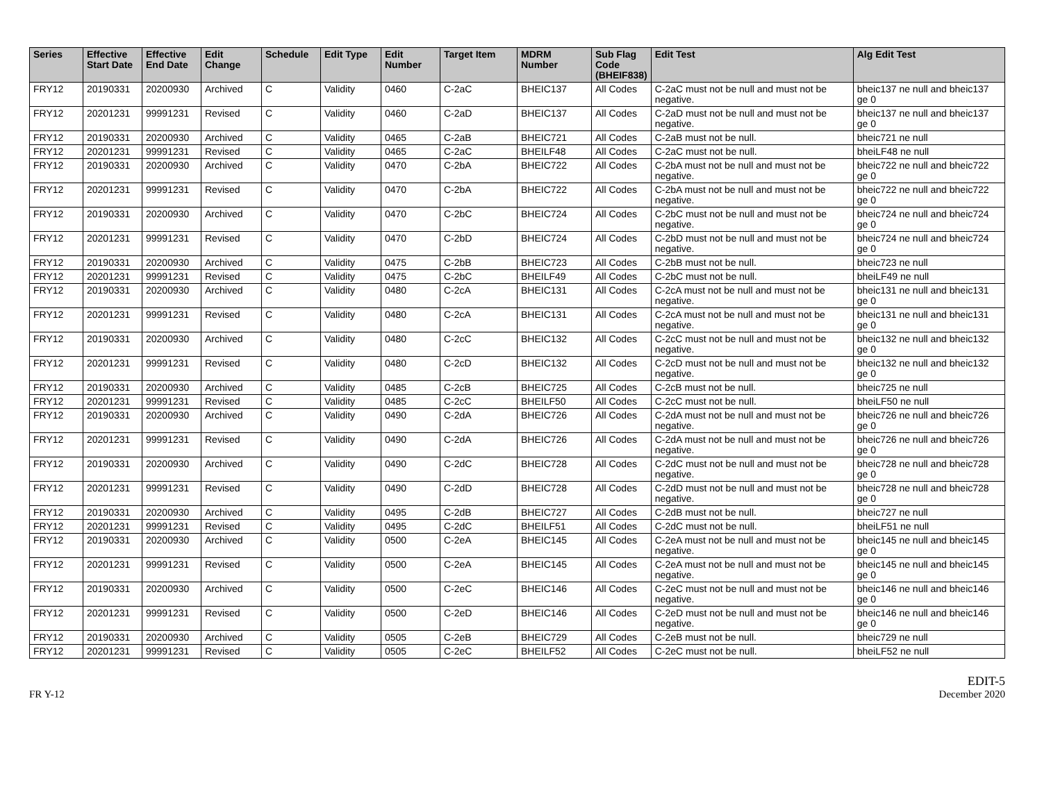| Series | Effective Start Date | Effective End Date | Edit Change | Schedule | Edit Type | Edit Number | Target Item | MDRM Number | Sub Flag Code (BHEIF838) | Edit Test | Alg Edit Test |
| --- | --- | --- | --- | --- | --- | --- | --- | --- | --- | --- | --- |
| FRY12 | 20190331 | 20200930 | Archived | C | Validity | 0460 | C-2aC | BHEIC137 | All Codes | C-2aC must not be null and must not be negative. | bheic137 ne null and bheic137 ge 0 |
| FRY12 | 20201231 | 99991231 | Revised | C | Validity | 0460 | C-2aD | BHEIC137 | All Codes | C-2aD must not be null and must not be negative. | bheic137 ne null and bheic137 ge 0 |
| FRY12 | 20190331 | 20200930 | Archived | C | Validity | 0465 | C-2aB | BHEIC721 | All Codes | C-2aB must not be null. | bheic721 ne null |
| FRY12 | 20201231 | 99991231 | Revised | C | Validity | 0465 | C-2aC | BHEILF48 | All Codes | C-2aC must not be null. | bheiLF48 ne null |
| FRY12 | 20190331 | 20200930 | Archived | C | Validity | 0470 | C-2bA | BHEIC722 | All Codes | C-2bA must not be null and must not be negative. | bheic722 ne null and bheic722 ge 0 |
| FRY12 | 20201231 | 99991231 | Revised | C | Validity | 0470 | C-2bA | BHEIC722 | All Codes | C-2bA must not be null and must not be negative. | bheic722 ne null and bheic722 ge 0 |
| FRY12 | 20190331 | 20200930 | Archived | C | Validity | 0470 | C-2bC | BHEIC724 | All Codes | C-2bC must not be null and must not be negative. | bheic724 ne null and bheic724 ge 0 |
| FRY12 | 20201231 | 99991231 | Revised | C | Validity | 0470 | C-2bD | BHEIC724 | All Codes | C-2bD must not be null and must not be negative. | bheic724 ne null and bheic724 ge 0 |
| FRY12 | 20190331 | 20200930 | Archived | C | Validity | 0475 | C-2bB | BHEIC723 | All Codes | C-2bB must not be null. | bheic723 ne null |
| FRY12 | 20201231 | 99991231 | Revised | C | Validity | 0475 | C-2bC | BHEILF49 | All Codes | C-2bC must not be null. | bheiLF49 ne null |
| FRY12 | 20190331 | 20200930 | Archived | C | Validity | 0480 | C-2cA | BHEIC131 | All Codes | C-2cA must not be null and must not be negative. | bheic131 ne null and bheic131 ge 0 |
| FRY12 | 20201231 | 99991231 | Revised | C | Validity | 0480 | C-2cA | BHEIC131 | All Codes | C-2cA must not be null and must not be negative. | bheic131 ne null and bheic131 ge 0 |
| FRY12 | 20190331 | 20200930 | Archived | C | Validity | 0480 | C-2cC | BHEIC132 | All Codes | C-2cC must not be null and must not be negative. | bheic132 ne null and bheic132 ge 0 |
| FRY12 | 20201231 | 99991231 | Revised | C | Validity | 0480 | C-2cD | BHEIC132 | All Codes | C-2cD must not be null and must not be negative. | bheic132 ne null and bheic132 ge 0 |
| FRY12 | 20190331 | 20200930 | Archived | C | Validity | 0485 | C-2cB | BHEIC725 | All Codes | C-2cB must not be null. | bheic725 ne null |
| FRY12 | 20201231 | 99991231 | Revised | C | Validity | 0485 | C-2cC | BHEILF50 | All Codes | C-2cC must not be null. | bheiLF50 ne null |
| FRY12 | 20190331 | 20200930 | Archived | C | Validity | 0490 | C-2dA | BHEIC726 | All Codes | C-2dA must not be null and must not be negative. | bheic726 ne null and bheic726 ge 0 |
| FRY12 | 20201231 | 99991231 | Revised | C | Validity | 0490 | C-2dA | BHEIC726 | All Codes | C-2dA must not be null and must not be negative. | bheic726 ne null and bheic726 ge 0 |
| FRY12 | 20190331 | 20200930 | Archived | C | Validity | 0490 | C-2dC | BHEIC728 | All Codes | C-2dC must not be null and must not be negative. | bheic728 ne null and bheic728 ge 0 |
| FRY12 | 20201231 | 99991231 | Revised | C | Validity | 0490 | C-2dD | BHEIC728 | All Codes | C-2dD must not be null and must not be negative. | bheic728 ne null and bheic728 ge 0 |
| FRY12 | 20190331 | 20200930 | Archived | C | Validity | 0495 | C-2dB | BHEIC727 | All Codes | C-2dB must not be null. | bheic727 ne null |
| FRY12 | 20201231 | 99991231 | Revised | C | Validity | 0495 | C-2dC | BHEILF51 | All Codes | C-2dC must not be null. | bheiLF51 ne null |
| FRY12 | 20190331 | 20200930 | Archived | C | Validity | 0500 | C-2eA | BHEIC145 | All Codes | C-2eA must not be null and must not be negative. | bheic145 ne null and bheic145 ge 0 |
| FRY12 | 20201231 | 99991231 | Revised | C | Validity | 0500 | C-2eA | BHEIC145 | All Codes | C-2eA must not be null and must not be negative. | bheic145 ne null and bheic145 ge 0 |
| FRY12 | 20190331 | 20200930 | Archived | C | Validity | 0500 | C-2eC | BHEIC146 | All Codes | C-2eC must not be null and must not be negative. | bheic146 ne null and bheic146 ge 0 |
| FRY12 | 20201231 | 99991231 | Revised | C | Validity | 0500 | C-2eD | BHEIC146 | All Codes | C-2eD must not be null and must not be negative. | bheic146 ne null and bheic146 ge 0 |
| FRY12 | 20190331 | 20200930 | Archived | C | Validity | 0505 | C-2eB | BHEIC729 | All Codes | C-2eB must not be null. | bheic729 ne null |
| FRY12 | 20201231 | 99991231 | Revised | C | Validity | 0505 | C-2eC | BHEILF52 | All Codes | C-2eC must not be null. | bheiLF52 ne null |
FR Y-12
EDIT-5
December 2020